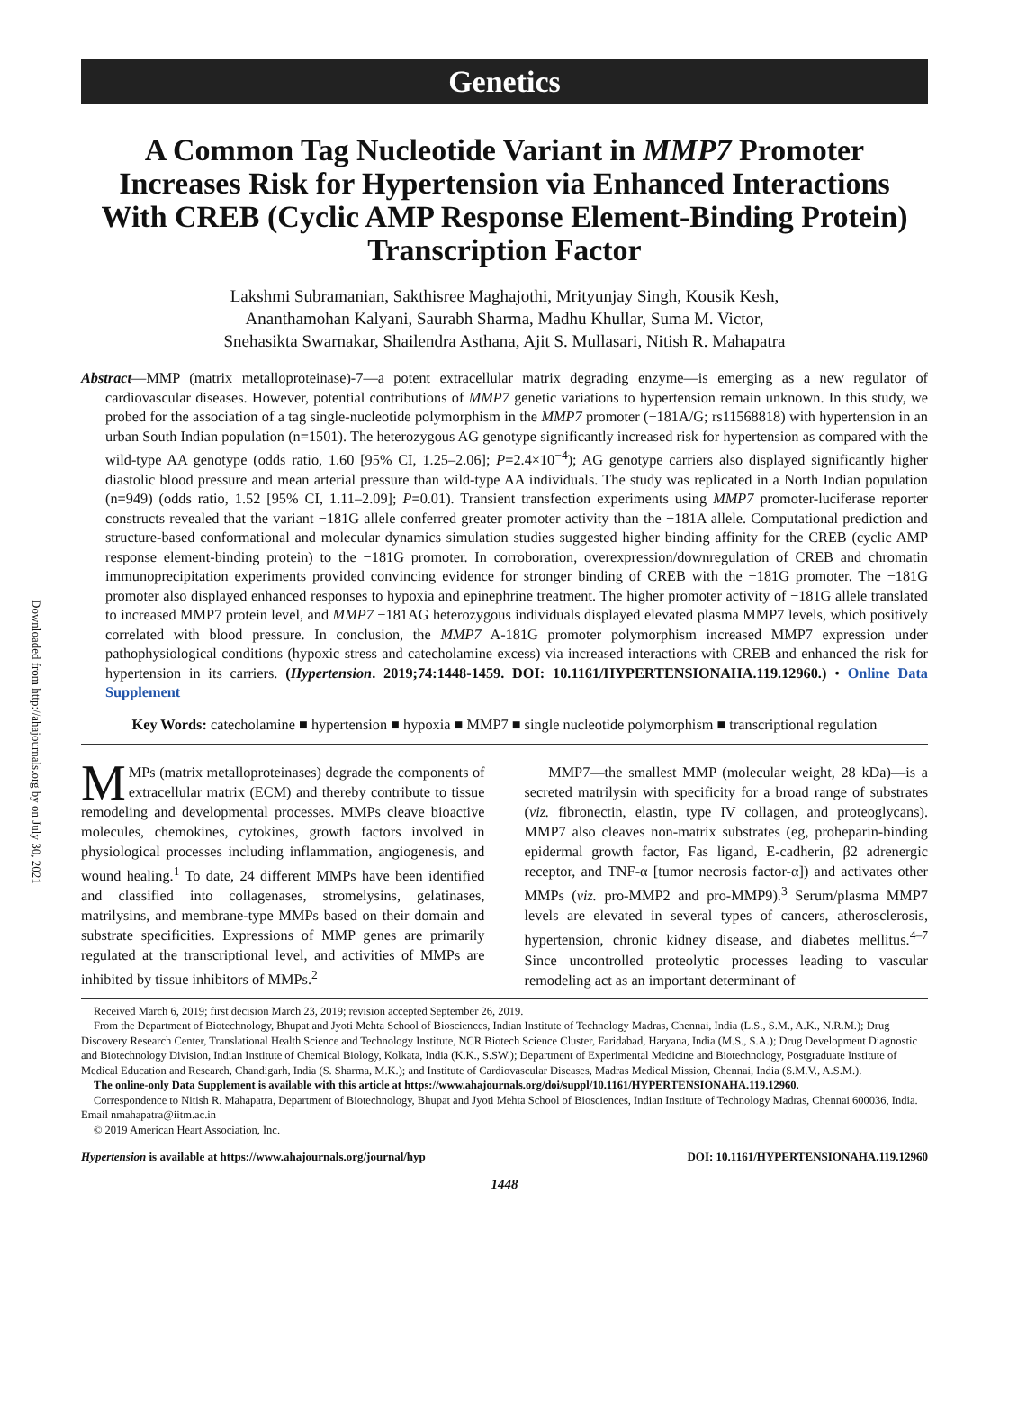Downloaded from http://ahajournals.org by on July 30, 2021
Genetics
A Common Tag Nucleotide Variant in MMP7 Promoter Increases Risk for Hypertension via Enhanced Interactions With CREB (Cyclic AMP Response Element-Binding Protein) Transcription Factor
Lakshmi Subramanian, Sakthisree Maghajothi, Mrityunjay Singh, Kousik Kesh,
Ananthamohan Kalyani, Saurabh Sharma, Madhu Khullar, Suma M. Victor,
Snehasikta Swarnakar, Shailendra Asthana, Ajit S. Mullasari, Nitish R. Mahapatra
Abstract—MMP (matrix metalloproteinase)-7—a potent extracellular matrix degrading enzyme—is emerging as a new regulator of cardiovascular diseases. However, potential contributions of MMP7 genetic variations to hypertension remain unknown. In this study, we probed for the association of a tag single-nucleotide polymorphism in the MMP7 promoter (−181A/G; rs11568818) with hypertension in an urban South Indian population (n=1501). The heterozygous AG genotype significantly increased risk for hypertension as compared with the wild-type AA genotype (odds ratio, 1.60 [95% CI, 1.25–2.06]; P=2.4×10<sup>−4</sup>); AG genotype carriers also displayed significantly higher diastolic blood pressure and mean arterial pressure than wild-type AA individuals. The study was replicated in a North Indian population (n=949) (odds ratio, 1.52 [95% CI, 1.11–2.09]; P=0.01). Transient transfection experiments using MMP7 promoter-luciferase reporter constructs revealed that the variant −181G allele conferred greater promoter activity than the −181A allele. Computational prediction and structure-based conformational and molecular dynamics simulation studies suggested higher binding affinity for the CREB (cyclic AMP response element-binding protein) to the −181G promoter. In corroboration, overexpression/downregulation of CREB and chromatin immunoprecipitation experiments provided convincing evidence for stronger binding of CREB with the −181G promoter. The −181G promoter also displayed enhanced responses to hypoxia and epinephrine treatment. The higher promoter activity of −181G allele translated to increased MMP7 protein level, and MMP7 −181AG heterozygous individuals displayed elevated plasma MMP7 levels, which positively correlated with blood pressure. In conclusion, the MMP7 A-181G promoter polymorphism increased MMP7 expression under pathophysiological conditions (hypoxic stress and catecholamine excess) via increased interactions with CREB and enhanced the risk for hypertension in its carriers. (Hypertension. 2019;74:1448-1459. DOI: 10.1161/HYPERTENSIONAHA.119.12960.) • Online Data Supplement
Key Words: catecholamine ■ hypertension ■ hypoxia ■ MMP7 ■ single nucleotide polymorphism ■ transcriptional regulation
MMPs (matrix metalloproteinases) degrade the components of extracellular matrix (ECM) and thereby contribute to tissue remodeling and developmental processes. MMPs cleave bioactive molecules, chemokines, cytokines, growth factors involved in physiological processes including inflammation, angiogenesis, and wound healing.<sup>1</sup> To date, 24 different MMPs have been identified and classified into collagenases, stromelysins, gelatinases, matrilysins, and membrane-type MMPs based on their domain and substrate specificities. Expressions of MMP genes are primarily regulated at the transcriptional level, and activities of MMPs are inhibited by tissue inhibitors of MMPs.<sup>2</sup>
MMP7—the smallest MMP (molecular weight, 28 kDa)—is a secreted matrilysin with specificity for a broad range of substrates (viz. fibronectin, elastin, type IV collagen, and proteoglycans). MMP7 also cleaves non-matrix substrates (eg, proheparin-binding epidermal growth factor, Fas ligand, E-cadherin, β2 adrenergic receptor, and TNF-α [tumor necrosis factor-α]) and activates other MMPs (viz. pro-MMP2 and pro-MMP9).<sup>3</sup> Serum/plasma MMP7 levels are elevated in several types of cancers, atherosclerosis, hypertension, chronic kidney disease, and diabetes mellitus.<sup>4–7</sup> Since uncontrolled proteolytic processes leading to vascular remodeling act as an important determinant of
Received March 6, 2019; first decision March 23, 2019; revision accepted September 26, 2019.
From the Department of Biotechnology, Bhupat and Jyoti Mehta School of Biosciences, Indian Institute of Technology Madras, Chennai, India (L.S., S.M., A.K., N.R.M.); Drug Discovery Research Center, Translational Health Science and Technology Institute, NCR Biotech Science Cluster, Faridabad, Haryana, India (M.S., S.A.); Drug Development Diagnostic and Biotechnology Division, Indian Institute of Chemical Biology, Kolkata, India (K.K., S.SW.); Department of Experimental Medicine and Biotechnology, Postgraduate Institute of Medical Education and Research, Chandigarh, India (S. Sharma, M.K.); and Institute of Cardiovascular Diseases, Madras Medical Mission, Chennai, India (S.M.V., A.S.M.).
The online-only Data Supplement is available with this article at https://www.ahajournals.org/doi/suppl/10.1161/HYPERTENSIONAHA.119.12960.
Correspondence to Nitish R. Mahapatra, Department of Biotechnology, Bhupat and Jyoti Mehta School of Biosciences, Indian Institute of Technology Madras, Chennai 600036, India. Email nmahapatra@iitm.ac.in
© 2019 American Heart Association, Inc.
Hypertension is available at https://www.ahajournals.org/journal/hyp DOI: 10.1161/HYPERTENSIONAHA.119.12960
1448